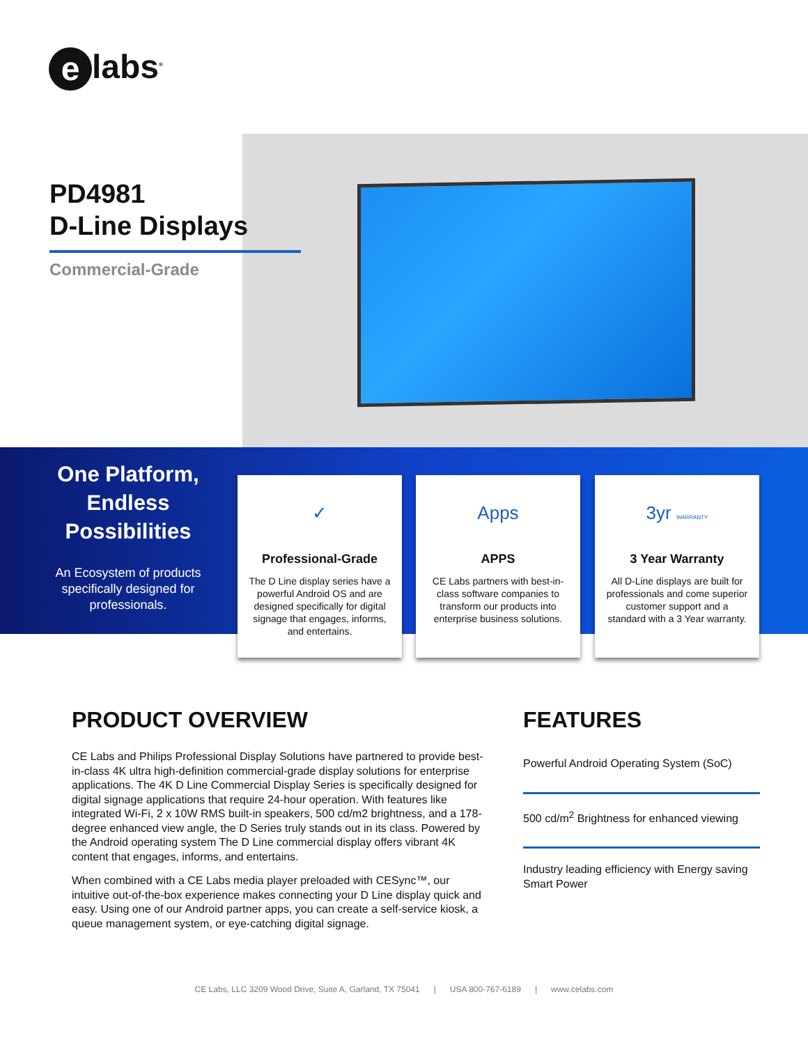e labs<sup>®</sup>
PD4981
D-Line Displays
Commercial-Grade
One Platform, Endless Possibilities
An Ecosystem of products specifically designed for professionals.
✓
Professional-Grade
The D Line display series have a powerful Android OS and are designed specifically for digital signage that engages, informs, and entertains.
Apps
APPS
CE Labs partners with best-in-class software companies to transform our products into enterprise business solutions.
3yr WARRANTY
3 Year Warranty
All D-Line displays are built for professionals and come superior customer support and a standard with a 3 Year warranty.
PRODUCT OVERVIEW
CE Labs and Philips Professional Display Solutions have partnered to provide best-in-class 4K ultra high-definition commercial-grade display solutions for enterprise applications. The 4K D Line Commercial Display Series is specifically designed for digital signage applications that require 24-hour operation. With features like integrated Wi-Fi, 2 x 10W RMS built-in speakers, 500 cd/m2 brightness, and a 178-degree enhanced view angle, the D Series truly stands out in its class. Powered by the Android operating system The D Line commercial display offers vibrant 4K content that engages, informs, and entertains.
When combined with a CE Labs media player preloaded with CESync™, our intuitive out-of-the-box experience makes connecting your D Line display quick and easy. Using one of our Android partner apps, you can create a self-service kiosk, a queue management system, or eye-catching digital signage.
FEATURES
Powerful Android Operating System (SoC)
500 cd/m<sup>2</sup> Brightness for enhanced viewing
Industry leading efficiency with Energy saving Smart Power
CE Labs, LLC 3209 Wood Drive, Suite A, Garland, TX 75041 | USA 800-767-6189 | www.celabs.com